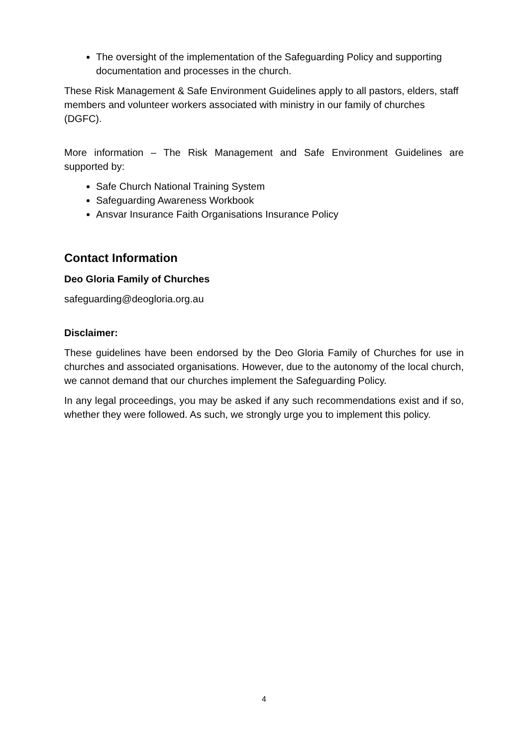The oversight of the implementation of the Safeguarding Policy and supporting documentation and processes in the church.
These Risk Management & Safe Environment Guidelines apply to all pastors, elders, staff members and volunteer workers associated with ministry in our family of churches (DGFC).
More information – The Risk Management and Safe Environment Guidelines are supported by:
Safe Church National Training System
Safeguarding Awareness Workbook
Ansvar Insurance Faith Organisations Insurance Policy
Contact Information
Deo Gloria Family of Churches
safeguarding@deogloria.org.au
Disclaimer:
These guidelines have been endorsed by the Deo Gloria Family of Churches for use in churches and associated organisations. However, due to the autonomy of the local church, we cannot demand that our churches implement the Safeguarding Policy.
In any legal proceedings, you may be asked if any such recommendations exist and if so, whether they were followed. As such, we strongly urge you to implement this policy.
4